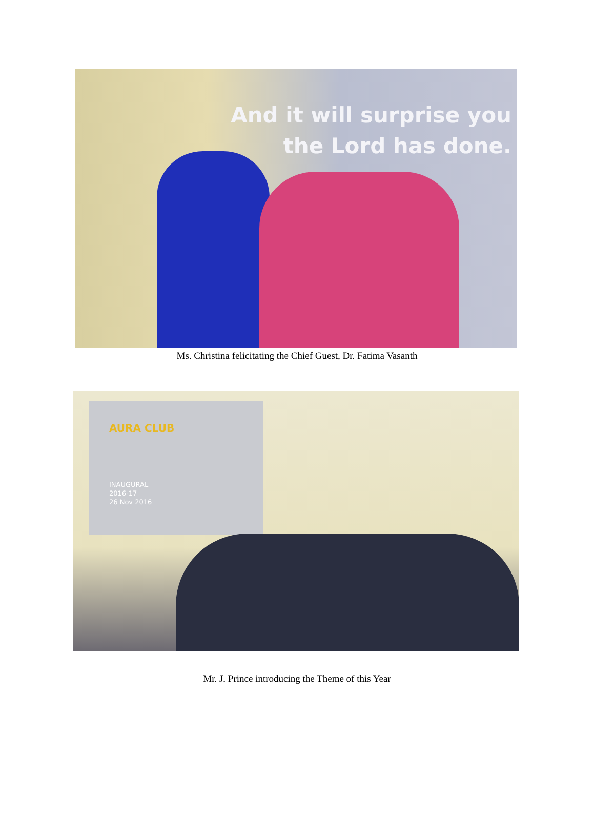And it will surprise you
the Lord has done.
Ms. Christina felicitating the Chief Guest, Dr. Fatima Vasanth
AURA CLUB
INAUGURAL
2016-17
26 Nov 2016
Mr. J. Prince introducing the Theme of this Year